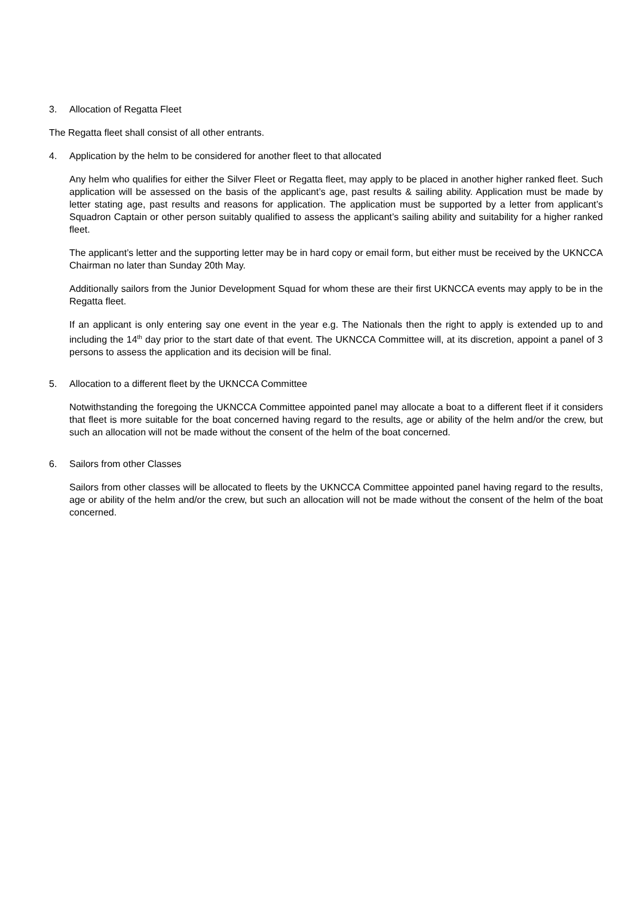3. Allocation of Regatta Fleet
The Regatta fleet shall consist of all other entrants.
4. Application by the helm to be considered for another fleet to that allocated
Any helm who qualifies for either the Silver Fleet or Regatta fleet, may apply to be placed in another higher ranked fleet. Such application will be assessed on the basis of the applicant’s age, past results & sailing ability. Application must be made by letter stating age, past results and reasons for application. The application must be supported by a letter from applicant’s Squadron Captain or other person suitably qualified to assess the applicant’s sailing ability and suitability for a higher ranked fleet.
The applicant’s letter and the supporting letter may be in hard copy or email form, but either must be received by the UKNCCA Chairman no later than Sunday 20th May.
Additionally sailors from the Junior Development Squad for whom these are their first UKNCCA events may apply to be in the Regatta fleet.
If an applicant is only entering say one event in the year e.g. The Nationals then the right to apply is extended up to and including the 14<sup>th</sup> day prior to the start date of that event. The UKNCCA Committee will, at its discretion, appoint a panel of 3 persons to assess the application and its decision will be final.
5. Allocation to a different fleet by the UKNCCA Committee
Notwithstanding the foregoing the UKNCCA Committee appointed panel may allocate a boat to a different fleet if it considers that fleet is more suitable for the boat concerned having regard to the results, age or ability of the helm and/or the crew, but such an allocation will not be made without the consent of the helm of the boat concerned.
6. Sailors from other Classes
Sailors from other classes will be allocated to fleets by the UKNCCA Committee appointed panel having regard to the results, age or ability of the helm and/or the crew, but such an allocation will not be made without the consent of the helm of the boat concerned.